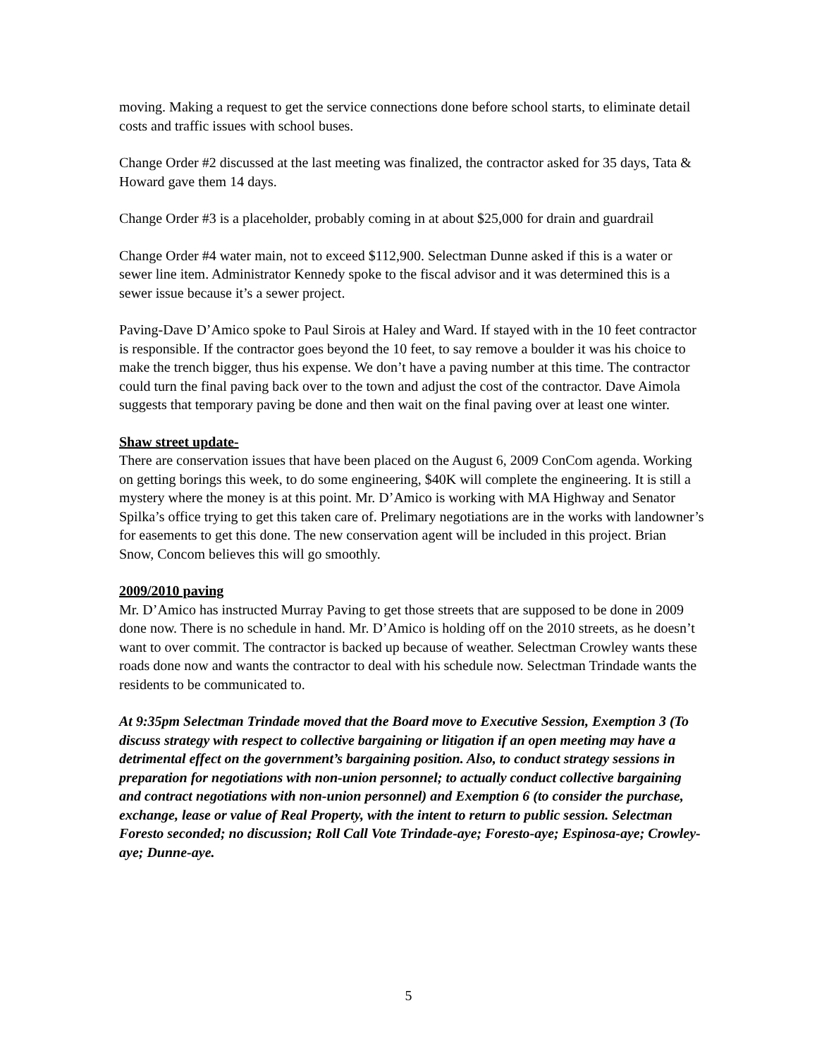moving. Making a request to get the service connections done before school starts, to eliminate detail costs and traffic issues with school buses.
Change Order #2 discussed at the last meeting was finalized, the contractor asked for 35 days, Tata & Howard gave them 14 days.
Change Order #3 is a placeholder, probably coming in at about $25,000 for drain and guardrail
Change Order #4 water main, not to exceed $112,900. Selectman Dunne asked if this is a water or sewer line item. Administrator Kennedy spoke to the fiscal advisor and it was determined this is a sewer issue because it’s a sewer project.
Paving-Dave D’Amico spoke to Paul Sirois at Haley and Ward. If stayed with in the 10 feet contractor is responsible. If the contractor goes beyond the 10 feet, to say remove a boulder it was his choice to make the trench bigger, thus his expense. We don’t have a paving number at this time. The contractor could turn the final paving back over to the town and adjust the cost of the contractor. Dave Aimola suggests that temporary paving be done and then wait on the final paving over at least one winter.
Shaw street update-
There are conservation issues that have been placed on the August 6, 2009 ConCom agenda. Working on getting borings this week, to do some engineering, $40K will complete the engineering. It is still a mystery where the money is at this point. Mr. D’Amico is working with MA Highway and Senator Spilka’s office trying to get this taken care of. Prelimary negotiations are in the works with landowner’s for easements to get this done. The new conservation agent will be included in this project. Brian Snow, Concom believes this will go smoothly.
2009/2010 paving
Mr. D’Amico has instructed Murray Paving to get those streets that are supposed to be done in 2009 done now. There is no schedule in hand. Mr. D’Amico is holding off on the 2010 streets, as he doesn’t want to over commit. The contractor is backed up because of weather. Selectman Crowley wants these roads done now and wants the contractor to deal with his schedule now. Selectman Trindade wants the residents to be communicated to.
At 9:35pm Selectman Trindade moved that the Board move to Executive Session, Exemption 3 (To discuss strategy with respect to collective bargaining or litigation if an open meeting may have a detrimental effect on the government’s bargaining position. Also, to conduct strategy sessions in preparation for negotiations with non-union personnel; to actually conduct collective bargaining and contract negotiations with non-union personnel) and Exemption 6 (to consider the purchase, exchange, lease or value of Real Property, with the intent to return to public session. Selectman Foresto seconded; no discussion; Roll Call Vote Trindade-aye; Foresto-aye; Espinosa-aye; Crowley-aye; Dunne-aye.
5